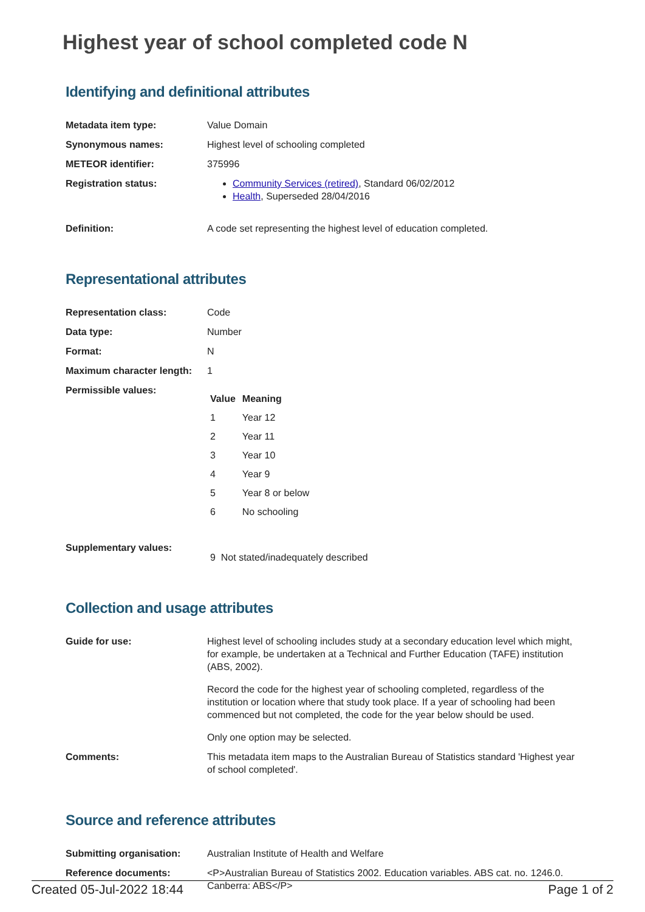Highest year of school completed code N
Identifying and definitional attributes
| Metadata item type: | Value Domain |
| Synonymous names: | Highest level of schooling completed |
| METEOR identifier: | 375996 |
| Registration status: | Community Services (retired) , Standard 06/02/2012 Health , Superseded 28/04/2016 |
| Definition: | A code set representing the highest level of education completed. |
Representational attributes
| Representation class: | Code |
| Data type: | Number |
| Format: | N |
| Maximum character length: | 1 |
| Permissible values: | / Value / Meaning / / --- / --- / / 1 / Year 12 / / 2 / Year 11 / / 3 / Year 10 / / 4 / Year 9 / / 5 / Year 8 or below / / 6 / No schooling / |
| Supplementary values: | 9 Not stated/inadequately described |
Collection and usage attributes
| Guide for use: | Highest level of schooling includes study at a secondary education level which might, for example, be undertaken at a Technical and Further Education (TAFE) institution (ABS, 2002). Record the code for the highest year of schooling completed, regardless of the institution or location where that study took place. If a year of schooling had been commenced but not completed, the code for the year below should be used. Only one option may be selected. |
| Comments: | This metadata item maps to the Australian Bureau of Statistics standard 'Highest year of school completed'. |
Source and reference attributes
| Submitting organisation: | Australian Institute of Health and Welfare |
| Reference documents: | <P>Australian Bureau of Statistics 2002. Education variables. ABS cat. no. 1246.0. Canberra: ABS</P> |
Created 05-Jul-2022 18:44 Page 1 of 2